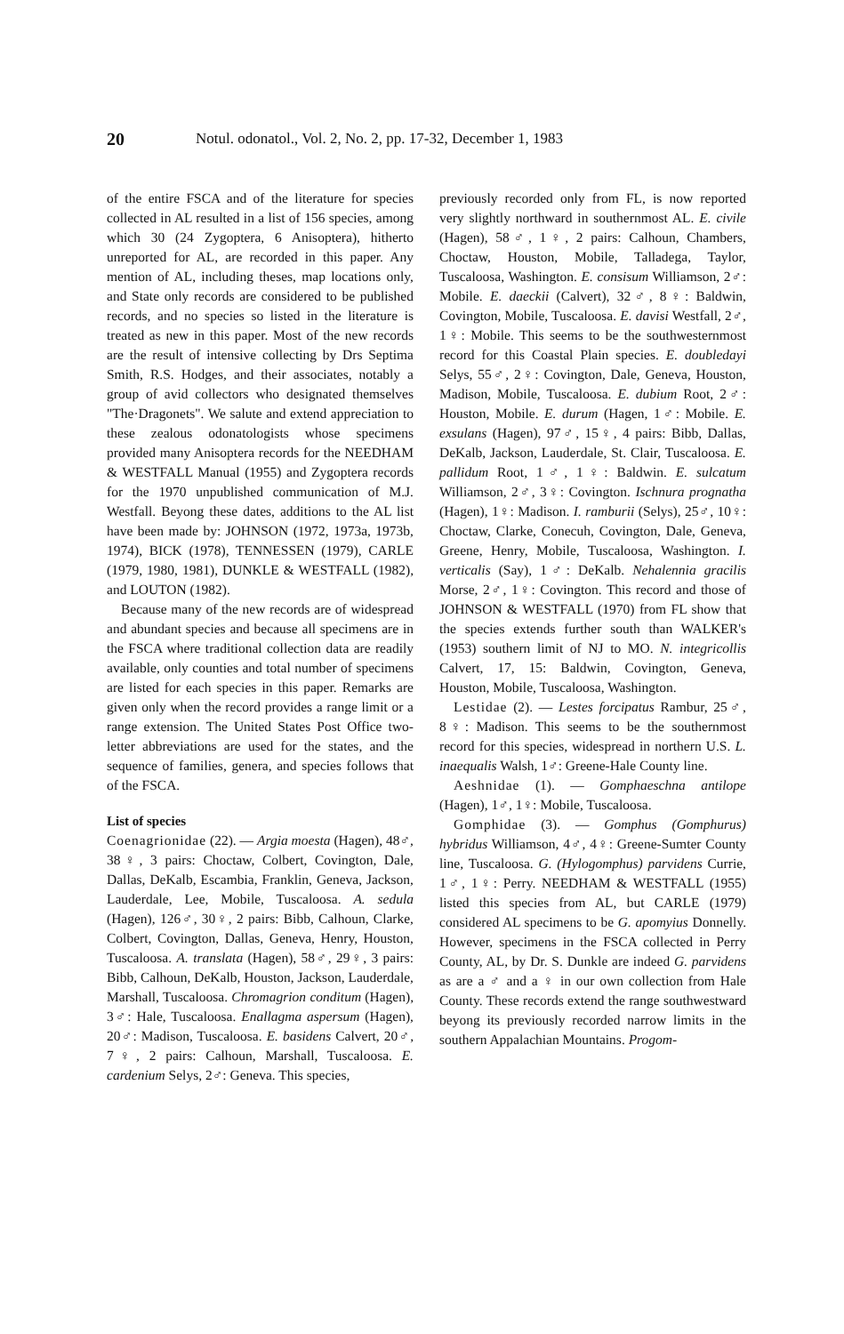20 Notul. odonatol., Vol. 2, No. 2, pp. 17-32, December 1, 1983
of the entire FSCA and of the literature for species collected in AL resulted in a list of 156 species, among which 30 (24 Zygoptera, 6 Anisoptera), hitherto unreported for AL, are recorded in this paper. Any mention of AL, including theses, map locations only, and State only records are considered to be published records, and no species so listed in the literature is treated as new in this paper. Most of the new records are the result of intensive collecting by Drs Septima Smith, R.S. Hodges, and their associates, notably a group of avid collectors who designated themselves "The·Dragonets". We salute and extend appreciation to these zealous odonatologists whose specimens provided many Anisoptera records for the NEEDHAM & WESTFALL Manual (1955) and Zygoptera records for the 1970 unpublished communication of M.J. Westfall. Beyong these dates, additions to the AL list have been made by: JOHNSON (1972, 1973a, 1973b, 1974), BICK (1978), TENNESSEN (1979), CARLE (1979, 1980, 1981), DUNKLE & WESTFALL (1982), and LOUTON (1982).
Because many of the new records are of widespread and abundant species and because all specimens are in the FSCA where traditional collection data are readily available, only counties and total number of specimens are listed for each species in this paper. Remarks are given only when the record provides a range limit or a range extension. The United States Post Office two-letter abbreviations are used for the states, and the sequence of families, genera, and species follows that of the FSCA.
List of species
Coenagrionidae (22). — Argia moesta (Hagen), 48♂, 38♀, 3 pairs: Choctaw, Colbert, Covington, Dale, Dallas, DeKalb, Escambia, Franklin, Geneva, Jackson, Lauderdale, Lee, Mobile, Tuscaloosa. A. sedula (Hagen), 126♂, 30♀, 2 pairs: Bibb, Calhoun, Clarke, Colbert, Covington, Dallas, Geneva, Henry, Houston, Tuscaloosa. A. translata (Hagen), 58♂, 29♀, 3 pairs: Bibb, Calhoun, DeKalb, Houston, Jackson, Lauderdale, Marshall, Tuscaloosa. Chromagrion conditum (Hagen), 3♂: Hale, Tuscaloosa. Enallagma aspersum (Hagen), 20♂: Madison, Tuscaloosa. E. basidens Calvert, 20♂, 7♀, 2 pairs: Calhoun, Marshall, Tuscaloosa. E. cardenium Selys, 2♂: Geneva. This species,
previously recorded only from FL, is now reported very slightly northward in southernmost AL. E. civile (Hagen), 58♂, 1♀, 2 pairs: Calhoun, Chambers, Choctaw, Houston, Mobile, Talladega, Taylor, Tuscaloosa, Washington. E. consisum Williamson, 2♂: Mobile. E. daeckii (Calvert), 32♂, 8♀: Baldwin, Covington, Mobile, Tuscaloosa. E. davisi Westfall, 2♂, 1♀: Mobile. This seems to be the southwesternmost record for this Coastal Plain species. E. doubledayi Selys, 55♂, 2♀: Covington, Dale, Geneva, Houston, Madison, Mobile, Tuscaloosa. E. dubium Root, 2♂: Houston, Mobile. E. durum (Hagen, 1♂: Mobile. E. exsulans (Hagen), 97♂, 15♀, 4 pairs: Bibb, Dallas, DeKalb, Jackson, Lauderdale, St. Clair, Tuscaloosa. E. pallidum Root, 1♂, 1♀: Baldwin. E. sulcatum Williamson, 2♂, 3♀: Covington. Ischnura prognatha (Hagen), 1♀: Madison. I. ramburii (Selys), 25♂, 10♀: Choctaw, Clarke, Conecuh, Covington, Dale, Geneva, Greene, Henry, Mobile, Tuscaloosa, Washington. I. verticalis (Say), 1♂: DeKalb. Nehalennia gracilis Morse, 2♂, 1♀: Covington. This record and those of JOHNSON & WESTFALL (1970) from FL show that the species extends further south than WALKER's (1953) southern limit of NJ to MO. N. integricollis Calvert, 17, 15: Baldwin, Covington, Geneva, Houston, Mobile, Tuscaloosa, Washington.
Lestidae (2). — Lestes forcipatus Rambur, 25♂, 8♀: Madison. This seems to be the southernmost record for this species, widespread in northern U.S. L. inaequalis Walsh, 1♂: Greene-Hale County line.
Aeshnidae (1). — Gomphaeschna antilope (Hagen), 1♂, 1♀: Mobile, Tuscaloosa.
Gomphidae (3). — Gomphus (Gomphurus) hybridus Williamson, 4♂, 4♀: Greene-Sumter County line, Tuscaloosa. G. (Hylogomphus) parvidens Currie, 1♂, 1♀: Perry. NEEDHAM & WESTFALL (1955) listed this species from AL, but CARLE (1979) considered AL specimens to be G. apomyius Donnelly. However, specimens in the FSCA collected in Perry County, AL, by Dr. S. Dunkle are indeed G. parvidens as are a ♂ and a ♀ in our own collection from Hale County. These records extend the range southwestward beyong its previously recorded narrow limits in the southern Appalachian Mountains. Progom-